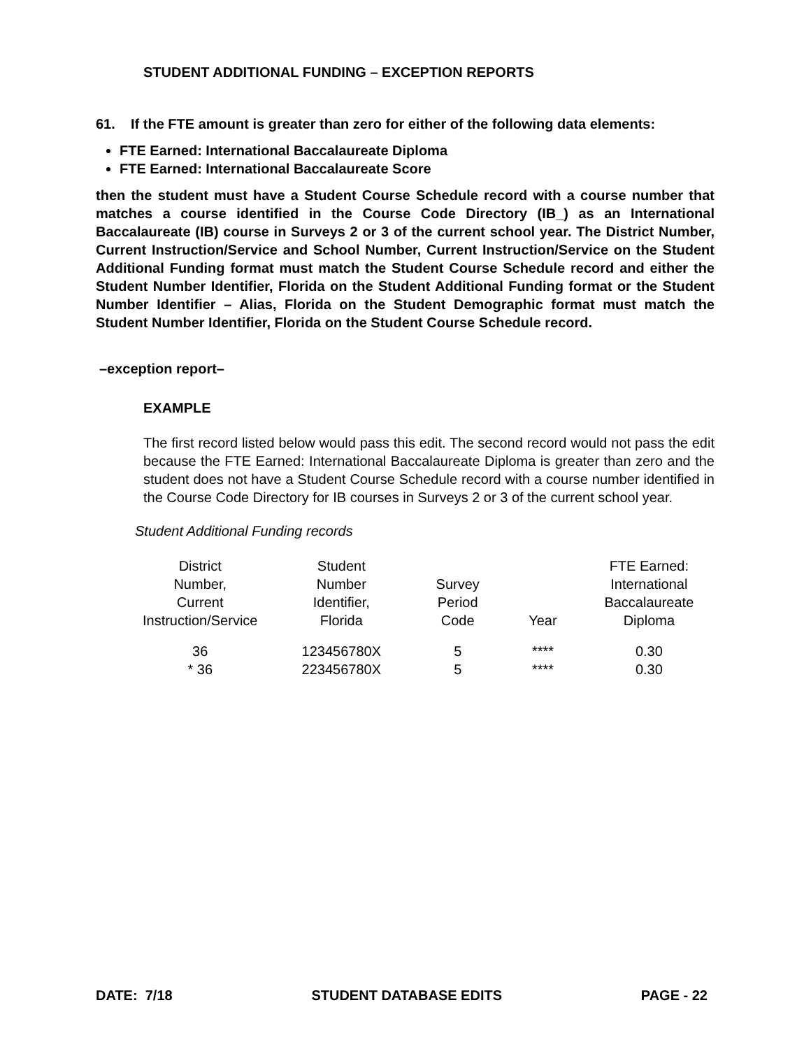STUDENT ADDITIONAL FUNDING – EXCEPTION REPORTS
61. If the FTE amount is greater than zero for either of the following data elements:
FTE Earned: International Baccalaureate Diploma
FTE Earned: International Baccalaureate Score
then the student must have a Student Course Schedule record with a course number that matches a course identified in the Course Code Directory (IB_) as an International Baccalaureate (IB) course in Surveys 2 or 3 of the current school year. The District Number, Current Instruction/Service and School Number, Current Instruction/Service on the Student Additional Funding format must match the Student Course Schedule record and either the Student Number Identifier, Florida on the Student Additional Funding format or the Student Number Identifier – Alias, Florida on the Student Demographic format must match the Student Number Identifier, Florida on the Student Course Schedule record.
–exception report–
EXAMPLE
The first record listed below would pass this edit. The second record would not pass the edit because the FTE Earned: International Baccalaureate Diploma is greater than zero and the student does not have a Student Course Schedule record with a course number identified in the Course Code Directory for IB courses in Surveys 2 or 3 of the current school year.
Student Additional Funding records
| District Number, Current Instruction/Service | Student Number Identifier, Florida | Survey Period Code | Year | FTE Earned: International Baccalaureate Diploma |
| --- | --- | --- | --- | --- |
| 36 | 123456780X | 5 | **** | 0.30 |
| * 36 | 223456780X | 5 | **** | 0.30 |
DATE: 7/18 STUDENT DATABASE EDITS PAGE - 22